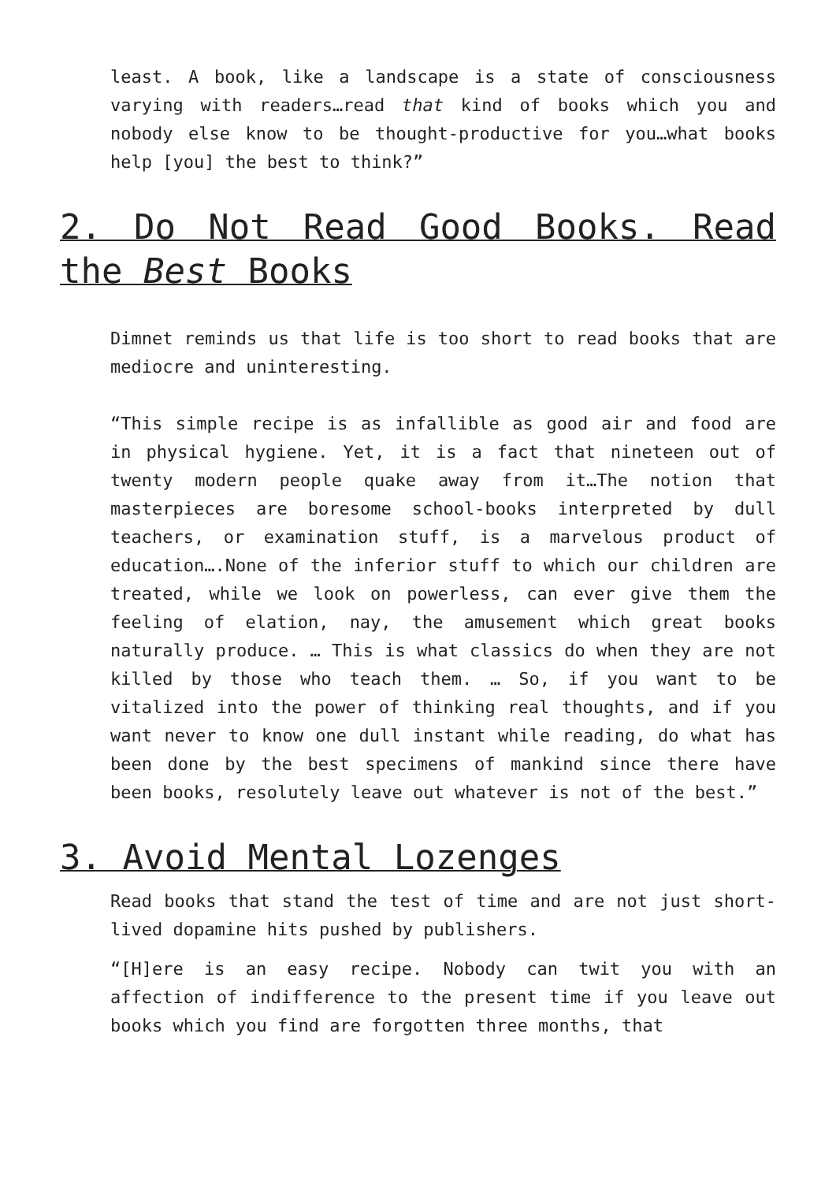least. A book, like a landscape is a state of consciousness varying with readers…read that kind of books which you and nobody else know to be thought-productive for you…what books help [you] the best to think?”
2. Do Not Read Good Books. Read the Best Books
Dimnet reminds us that life is too short to read books that are mediocre and uninteresting.
“This simple recipe is as infallible as good air and food are in physical hygiene. Yet, it is a fact that nineteen out of twenty modern people quake away from it…The notion that masterpieces are boresome school-books interpreted by dull teachers, or examination stuff, is a marvelous product of education….None of the inferior stuff to which our children are treated, while we look on powerless, can ever give them the feeling of elation, nay, the amusement which great books naturally produce. … This is what classics do when they are not killed by those who teach them. … So, if you want to be vitalized into the power of thinking real thoughts, and if you want never to know one dull instant while reading, do what has been done by the best specimens of mankind since there have been books, resolutely leave out whatever is not of the best.”
3. Avoid Mental Lozenges
Read books that stand the test of time and are not just short-lived dopamine hits pushed by publishers.
“[H]ere is an easy recipe. Nobody can twit you with an affection of indifference to the present time if you leave out books which you find are forgotten three months, that